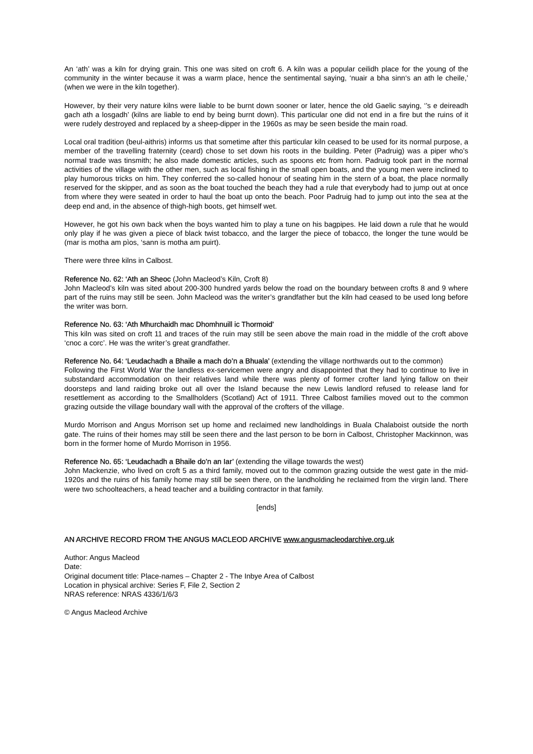An ‘ath’ was a kiln for drying grain. This one was sited on croft 6. A kiln was a popular ceilidh place for the young of the community in the winter because it was a warm place, hence the sentimental saying, ‘nuair a bha sinn‘s an ath le cheile,’ (when we were in the kiln together).
However, by their very nature kilns were liable to be burnt down sooner or later, hence the old Gaelic saying, ‘’s e deireadh gach ath a losgadh’ (kilns are liable to end by being burnt down). This particular one did not end in a fire but the ruins of it were rudely destroyed and replaced by a sheep-dipper in the 1960s as may be seen beside the main road.
Local oral tradition (beul-aithris) informs us that sometime after this particular kiln ceased to be used for its normal purpose, a member of the travelling fraternity (ceard) chose to set down his roots in the building. Peter (Padruig) was a piper who’s normal trade was tinsmith; he also made domestic articles, such as spoons etc from horn. Padruig took part in the normal activities of the village with the other men, such as local fishing in the small open boats, and the young men were inclined to play humorous tricks on him. They conferred the so-called honour of seating him in the stern of a boat, the place normally reserved for the skipper, and as soon as the boat touched the beach they had a rule that everybody had to jump out at once from where they were seated in order to haul the boat up onto the beach. Poor Padruig had to jump out into the sea at the deep end and, in the absence of thigh-high boots, get himself wet.
However, he got his own back when the boys wanted him to play a tune on his bagpipes. He laid down a rule that he would only play if he was given a piece of black twist tobacco, and the larger the piece of tobacco, the longer the tune would be (mar is motha am pìos, ‘sann is motha am puirt).
There were three kilns in Calbost.
Reference No. 62: ‘Ath an Sheoc (John Macleod’s Kiln, Croft 8)
John Macleod’s kiln was sited about 200-300 hundred yards below the road on the boundary between crofts 8 and 9 where part of the ruins may still be seen. John Macleod was the writer’s grandfather but the kiln had ceased to be used long before the writer was born.
Reference No. 63: ‘Ath Mhurchaidh mac Dhomhnuill ic Thormoid’
This kiln was sited on croft 11 and traces of the ruin may still be seen above the main road in the middle of the croft above ‘cnoc a corc’. He was the writer’s great grandfather.
Reference No. 64: ‘Leudachadh a Bhaile a mach do’n a Bhuala’ (extending the village northwards out to the common)
Following the First World War the landless ex-servicemen were angry and disappointed that they had to continue to live in substandard accommodation on their relatives land while there was plenty of former crofter land lying fallow on their doorsteps and land raiding broke out all over the Island because the new Lewis landlord refused to release land for resettlement as according to the Smallholders (Scotland) Act of 1911. Three Calbost families moved out to the common grazing outside the village boundary wall with the approval of the crofters of the village.
Murdo Morrison and Angus Morrison set up home and reclaimed new landholdings in Buala Chalaboist outside the north gate. The ruins of their homes may still be seen there and the last person to be born in Calbost, Christopher Mackinnon, was born in the former home of Murdo Morrison in 1956.
Reference No. 65: ‘Leudachadh a Bhaile do’n an Iar’ (extending the village towards the west)
John Mackenzie, who lived on croft 5 as a third family, moved out to the common grazing outside the west gate in the mid-1920s and the ruins of his family home may still be seen there, on the landholding he reclaimed from the virgin land. There were two schoolteachers, a head teacher and a building contractor in that family.
[ends]
AN ARCHIVE RECORD FROM THE ANGUS MACLEOD ARCHIVE www.angusmacleodarchive.org.uk
Author: Angus Macleod
Date:
Original document title: Place-names – Chapter 2 - The Inbye Area of Calbost
Location in physical archive: Series F, File 2, Section 2
NRAS reference: NRAS 4336/1/6/3
© Angus Macleod Archive